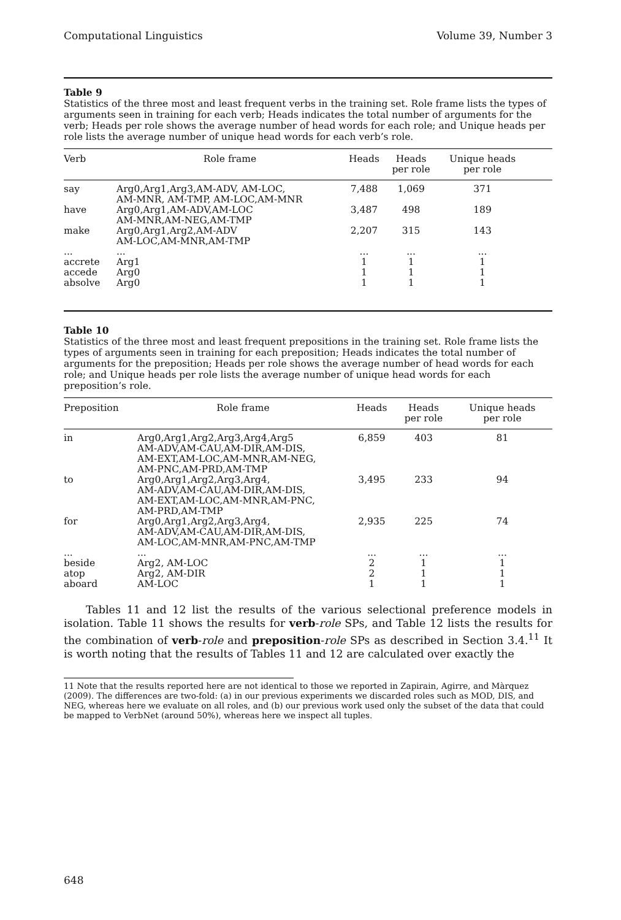Computational Linguistics Volume 39, Number 3
Table 9
Statistics of the three most and least frequent verbs in the training set. Role frame lists the types of arguments seen in training for each verb; Heads indicates the total number of arguments for the verb; Heads per role shows the average number of head words for each role; and Unique heads per role lists the average number of unique head words for each verb’s role.
| Verb | Role frame | Heads | Heads per role | Unique heads per role | |
| --- | --- | --- | --- | --- | --- |
| say | Arg0,Arg1,Arg3,AM-ADV, AM-LOC, AM-MNR, AM-TMP, AM-LOC,AM-MNR | 7,488 | 1,069 | 371 | |
| have | Arg0,Arg1,AM-ADV,AM-LOC AM-MNR,AM-NEG,AM-TMP | 3,487 | 498 | 189 | |
| make | Arg0,Arg1,Arg2,AM-ADV AM-LOC,AM-MNR,AM-TMP | 2,207 | 315 | 143 | |
| ... | ... | ... | ... | ... | |
| accrete | Arg1 | 1 | 1 | 1 | |
| accede | Arg0 | 1 | 1 | 1 | |
| absolve | Arg0 | 1 | 1 | 1 | |
Table 10
Statistics of the three most and least frequent prepositions in the training set. Role frame lists the types of arguments seen in training for each preposition; Heads indicates the total number of arguments for the preposition; Heads per role shows the average number of head words for each role; and Unique heads per role lists the average number of unique head words for each preposition’s role.
| Preposition | Role frame | Heads | Heads per role | Unique heads per role |
| --- | --- | --- | --- | --- |
| in | Arg0,Arg1,Arg2,Arg3,Arg4,Arg5 AM-ADV,AM-CAU,AM-DIR,AM-DIS, AM-EXT,AM-LOC,AM-MNR,AM-NEG, AM-PNC,AM-PRD,AM-TMP | 6,859 | 403 | 81 |
| to | Arg0,Arg1,Arg2,Arg3,Arg4, AM-ADV,AM-CAU,AM-DIR,AM-DIS, AM-EXT,AM-LOC,AM-MNR,AM-PNC, AM-PRD,AM-TMP | 3,495 | 233 | 94 |
| for | Arg0,Arg1,Arg2,Arg3,Arg4, AM-ADV,AM-CAU,AM-DIR,AM-DIS, AM-LOC,AM-MNR,AM-PNC,AM-TMP | 2,935 | 225 | 74 |
| ... | ... | ... | ... | ... |
| beside | Arg2, AM-LOC | 2 | 1 | 1 |
| atop | Arg2, AM-DIR | 2 | 1 | 1 |
| aboard | AM-LOC | 1 | 1 | 1 |
Tables 11 and 12 list the results of the various selectional preference models in isolation. Table 11 shows the results for verb-role SPs, and Table 12 lists the results for the combination of verb-role and preposition-role SPs as described in Section 3.4.<sup>11</sup> It is worth noting that the results of Tables 11 and 12 are calculated over exactly the
11 Note that the results reported here are not identical to those we reported in Zapirain, Agirre, and Màrquez (2009). The differences are two-fold: (a) in our previous experiments we discarded roles such as MOD, DIS, and NEG, whereas here we evaluate on all roles, and (b) our previous work used only the subset of the data that could be mapped to VerbNet (around 50%), whereas here we inspect all tuples.
648